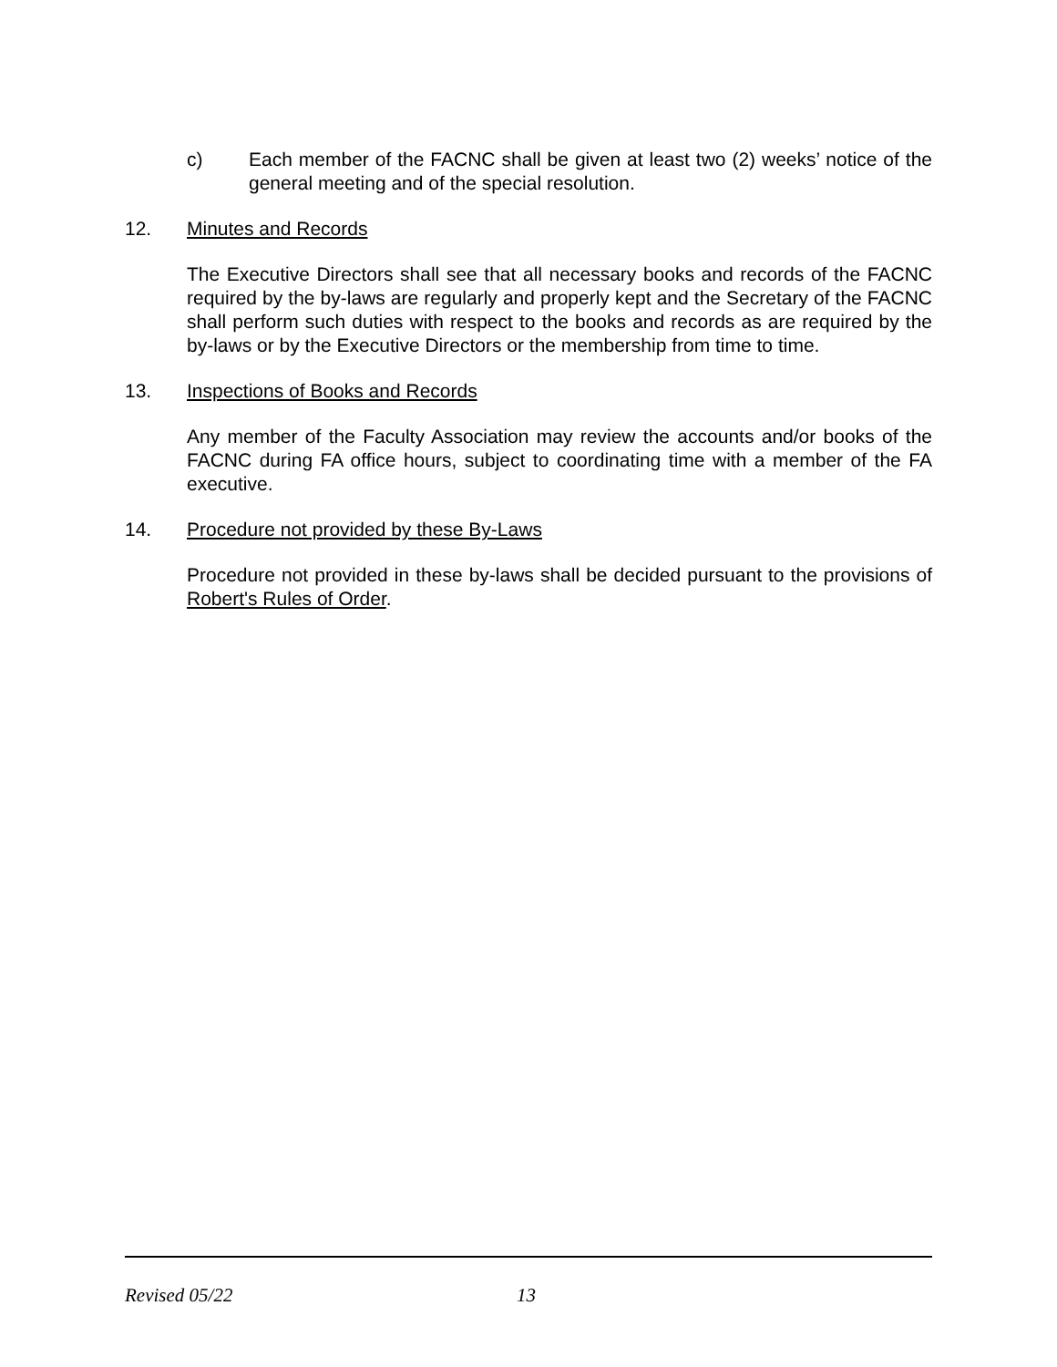c) Each member of the FACNC shall be given at least two (2) weeks’ notice of the general meeting and of the special resolution.
12. Minutes and Records
The Executive Directors shall see that all necessary books and records of the FACNC required by the by-laws are regularly and properly kept and the Secretary of the FACNC shall perform such duties with respect to the books and records as are required by the by-laws or by the Executive Directors or the membership from time to time.
13. Inspections of Books and Records
Any member of the Faculty Association may review the accounts and/or books of the FACNC during FA office hours, subject to coordinating time with a member of the FA executive.
14. Procedure not provided by these By-Laws
Procedure not provided in these by-laws shall be decided pursuant to the provisions of Robert's Rules of Order.
Revised 05/22 13